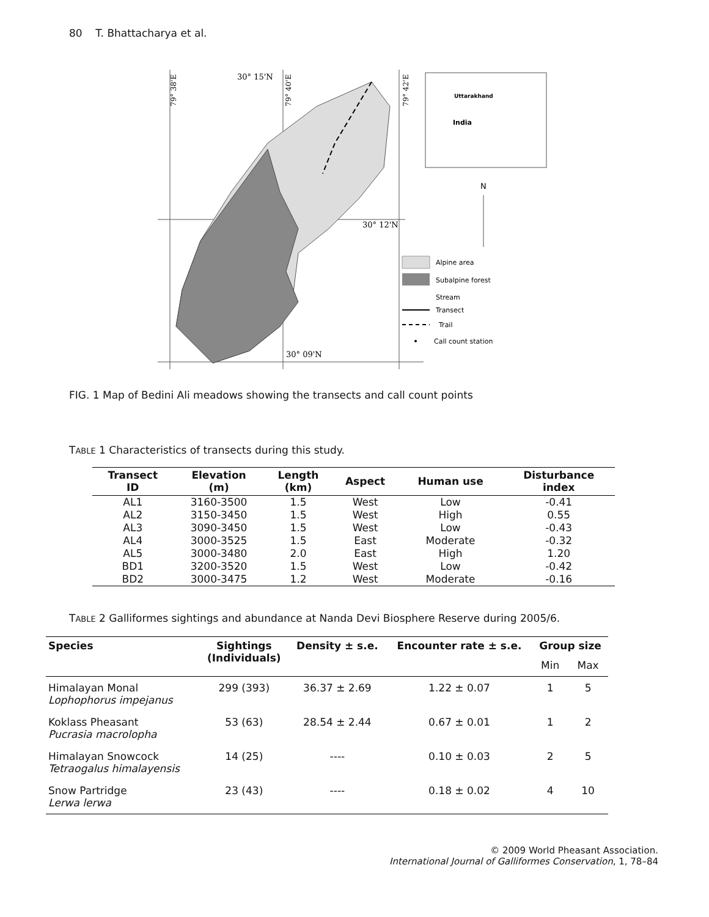80 T. Bhattacharya et al.
30° 15'N
30° 12'N
30° 09'N
79° 38'E
79° 40'E
79° 42'E
Uttarakhand
India
N
Alpine area
Subalpine forest
Stream
Transect
Trail
Call count station
FIG. 1 Map of Bedini Ali meadows showing the transects and call count points
TABLE 1 Characteristics of transects during this study.
| Transect ID | Elevation (m) | Length (km) | Aspect | Human use | Disturbance index |
| --- | --- | --- | --- | --- | --- |
| AL1 | 3160-3500 | 1.5 | West | Low | -0.41 |
| AL2 | 3150-3450 | 1.5 | West | High | 0.55 |
| AL3 | 3090-3450 | 1.5 | West | Low | -0.43 |
| AL4 | 3000-3525 | 1.5 | East | Moderate | -0.32 |
| AL5 | 3000-3480 | 2.0 | East | High | 1.20 |
| BD1 | 3200-3520 | 1.5 | West | Low | -0.42 |
| BD2 | 3000-3475 | 1.2 | West | Moderate | -0.16 |
TABLE 2 Galliformes sightings and abundance at Nanda Devi Biosphere Reserve during 2005/6.
| Species | Sightings (Individuals) | Density ± s.e. | Encounter rate ± s.e. | Group size | |
| --- | --- | --- | --- | --- | --- |
| | | | | Min | Max |
| Himalayan Monal Lophophorus impejanus | 299 (393) | 36.37 ± 2.69 | 1.22 ± 0.07 | 1 | 5 |
| Koklass Pheasant Pucrasia macrolopha | 53 (63) | 28.54 ± 2.44 | 0.67 ± 0.01 | 1 | 2 |
| Himalayan Snowcock Tetraogalus himalayensis | 14 (25) | ---- | 0.10 ± 0.03 | 2 | 5 |
| Snow Partridge Lerwa lerwa | 23 (43) | ---- | 0.18 ± 0.02 | 4 | 10 |
© 2009 World Pheasant Association.
International Journal of Galliformes Conservation, 1, 78–84